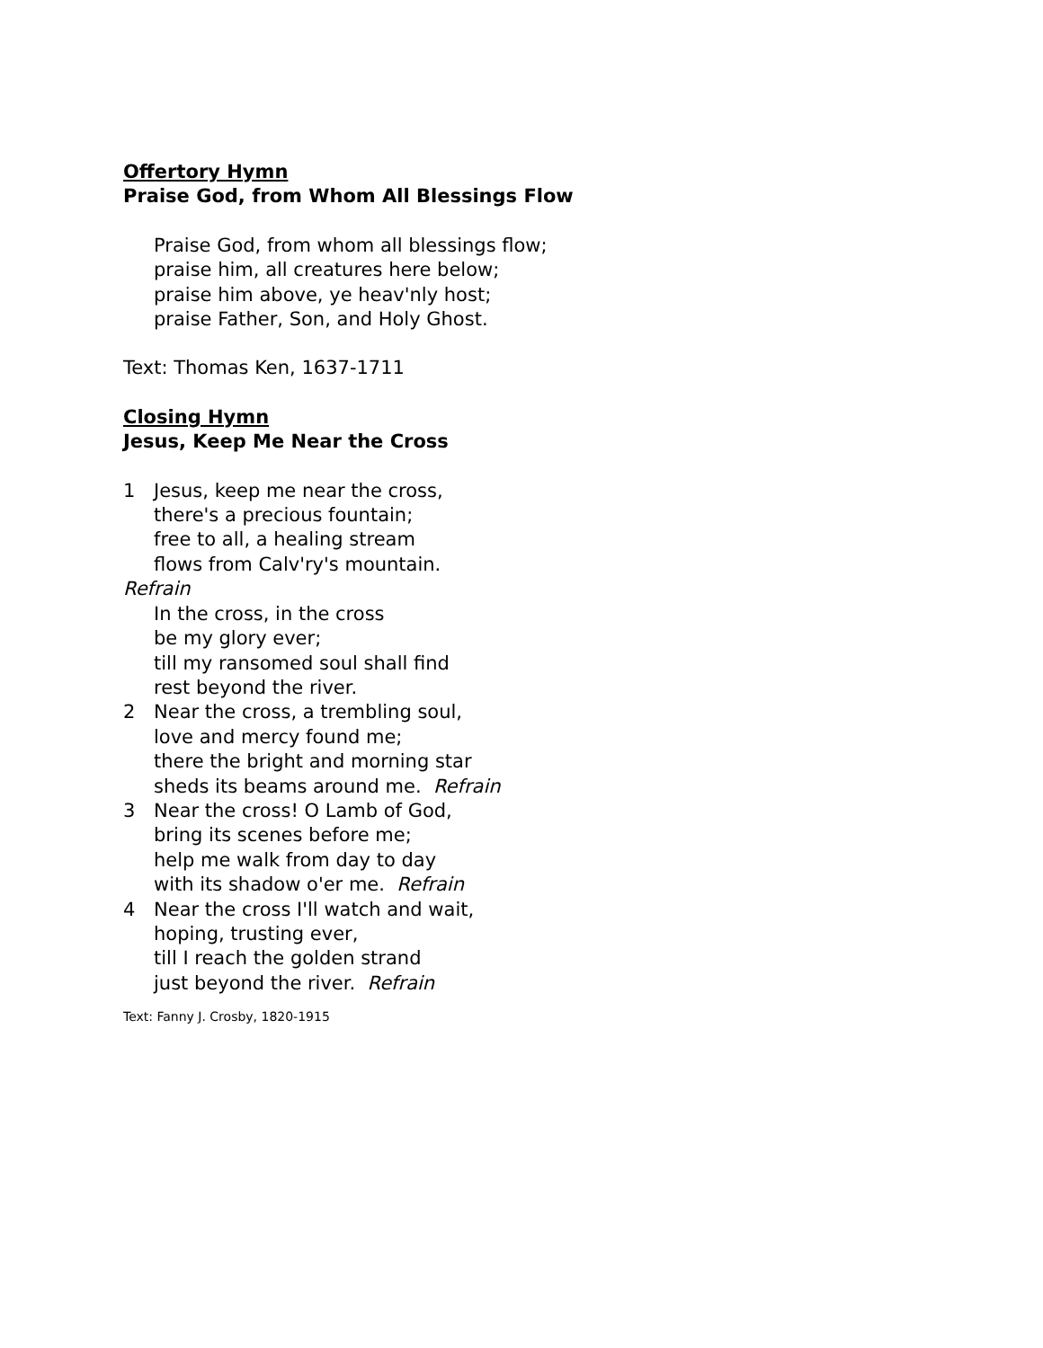Offertory Hymn
Praise God, from Whom All Blessings Flow
Praise God, from whom all blessings flow;
praise him, all creatures here below;
praise him above, ye heav'nly host;
praise Father, Son, and Holy Ghost.
Text: Thomas Ken, 1637-1711
Closing Hymn
Jesus, Keep Me Near the Cross
1 Jesus, keep me near the cross,
there's a precious fountain;
free to all, a healing stream
flows from Calv'ry's mountain.
Refrain
In the cross, in the cross
be my glory ever;
till my ransomed soul shall find
rest beyond the river.
2 Near the cross, a trembling soul,
love and mercy found me;
there the bright and morning star
sheds its beams around me. Refrain
3 Near the cross! O Lamb of God,
bring its scenes before me;
help me walk from day to day
with its shadow o'er me. Refrain
4 Near the cross I'll watch and wait,
hoping, trusting ever,
till I reach the golden strand
just beyond the river. Refrain
Text: Fanny J. Crosby, 1820-1915